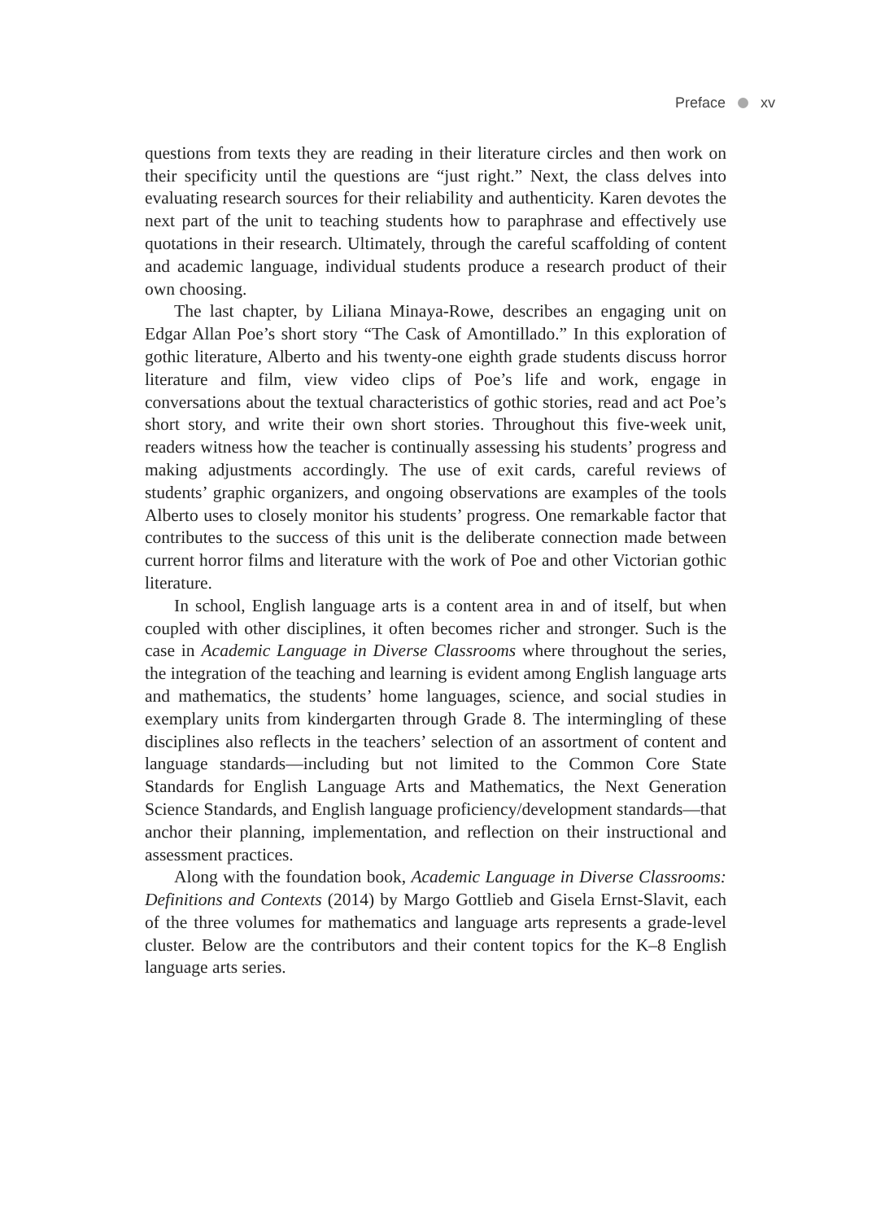Preface xv
questions from texts they are reading in their literature circles and then work on their specificity until the questions are “just right.” Next, the class delves into evaluating research sources for their reliability and authenticity. Karen devotes the next part of the unit to teaching students how to paraphrase and effectively use quotations in their research. Ultimately, through the careful scaffolding of content and academic language, individual students produce a research product of their own choosing.
The last chapter, by Liliana Minaya-Rowe, describes an engaging unit on Edgar Allan Poe’s short story “The Cask of Amontillado.” In this exploration of gothic literature, Alberto and his twenty-one eighth grade students discuss horror literature and film, view video clips of Poe’s life and work, engage in conversations about the textual characteristics of gothic stories, read and act Poe’s short story, and write their own short stories. Throughout this five-week unit, readers witness how the teacher is continually assessing his students’ progress and making adjustments accordingly. The use of exit cards, careful reviews of students’ graphic organizers, and ongoing observations are examples of the tools Alberto uses to closely monitor his students’ progress. One remarkable factor that contributes to the success of this unit is the deliberate connection made between current horror films and literature with the work of Poe and other Victorian gothic literature.
In school, English language arts is a content area in and of itself, but when coupled with other disciplines, it often becomes richer and stronger. Such is the case in Academic Language in Diverse Classrooms where throughout the series, the integration of the teaching and learning is evident among English language arts and mathematics, the students’ home languages, science, and social studies in exemplary units from kindergarten through Grade 8. The intermingling of these disciplines also reflects in the teachers’ selection of an assortment of content and language standards—including but not limited to the Common Core State Standards for English Language Arts and Mathematics, the Next Generation Science Standards, and English language proficiency/development standards—that anchor their planning, implementation, and reflection on their instructional and assessment practices.
Along with the foundation book, Academic Language in Diverse Classrooms: Definitions and Contexts (2014) by Margo Gottlieb and Gisela Ernst-Slavit, each of the three volumes for mathematics and language arts represents a grade-level cluster. Below are the contributors and their content topics for the K–8 English language arts series.